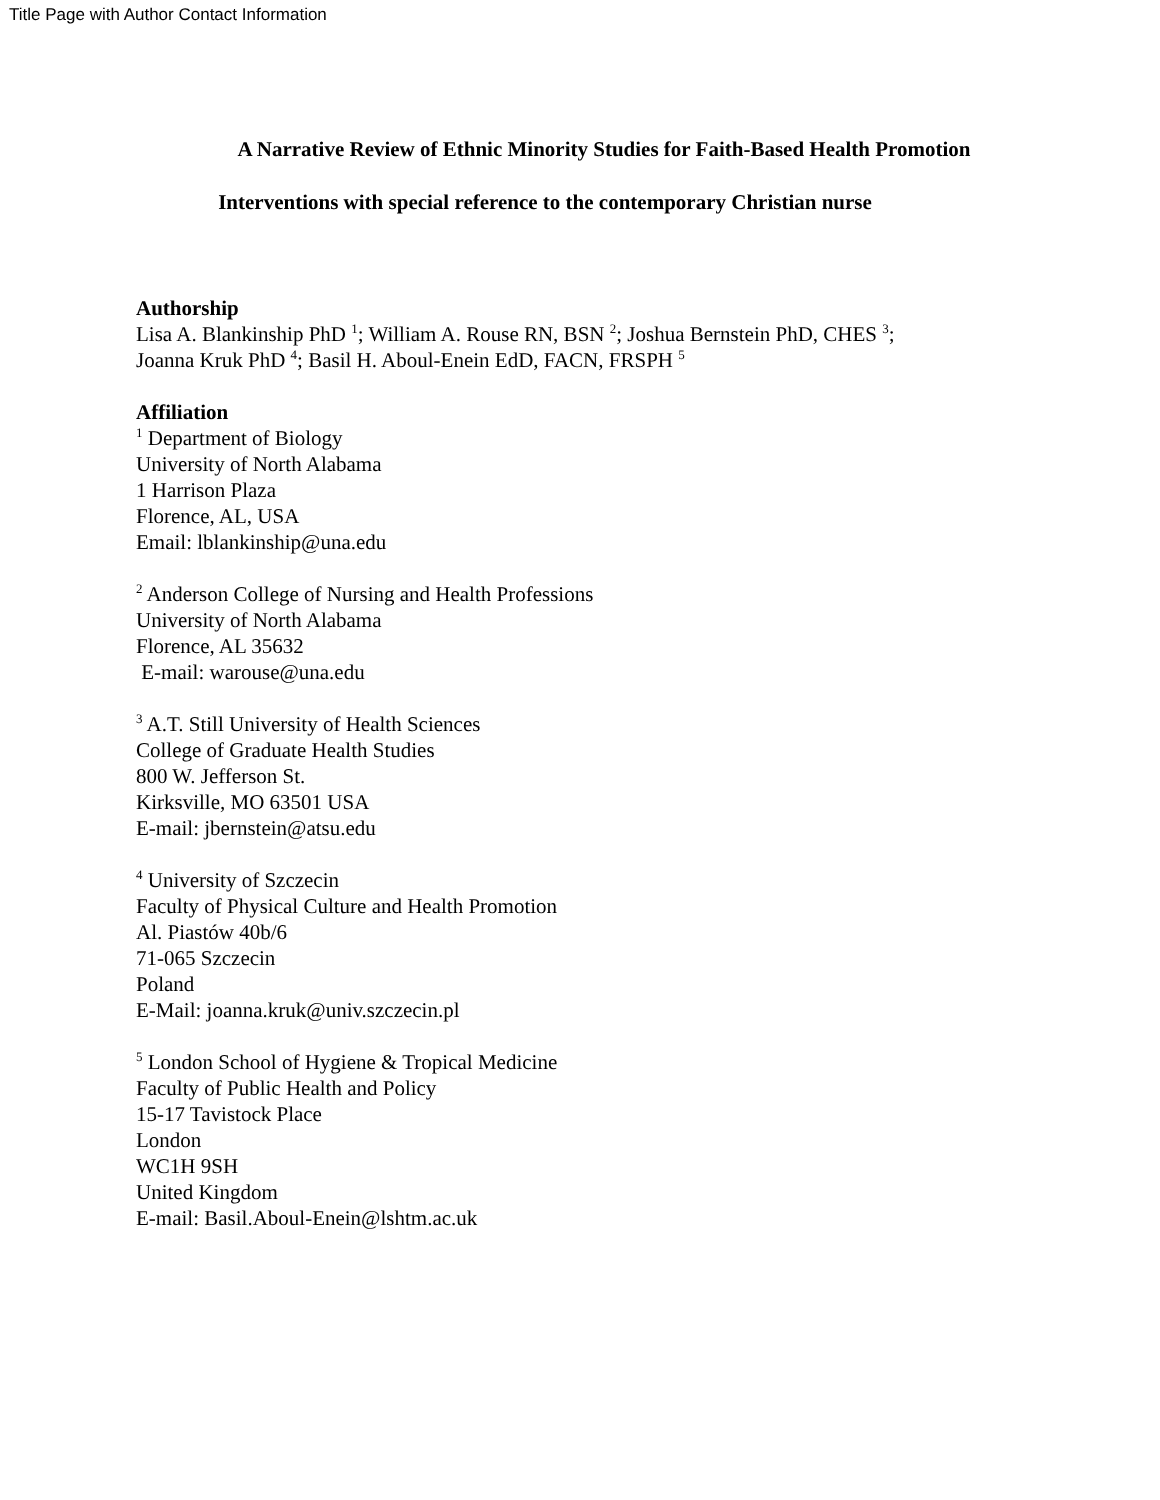Title Page with Author Contact Information
A Narrative Review of Ethnic Minority Studies for Faith-Based Health Promotion
Interventions with special reference to the contemporary Christian nurse
Authorship
Lisa A. Blankinship PhD <sup>1</sup>; William A. Rouse RN, BSN <sup>2</sup>; Joshua Bernstein PhD, CHES <sup>3</sup>;
Joanna Kruk PhD <sup>4</sup>; Basil H. Aboul-Enein EdD, FACN, FRSPH <sup>5</sup>
Affiliation
<sup>1</sup> Department of Biology
University of North Alabama
1 Harrison Plaza
Florence, AL, USA
Email: lblankinship@una.edu
<sup>2</sup> Anderson College of Nursing and Health Professions
University of North Alabama
Florence, AL 35632
E-mail: warouse@una.edu
<sup>3</sup> A.T. Still University of Health Sciences
College of Graduate Health Studies
800 W. Jefferson St.
Kirksville, MO 63501 USA
E-mail: jbernstein@atsu.edu
<sup>4</sup> University of Szczecin
Faculty of Physical Culture and Health Promotion
Al. Piastów 40b/6
71-065 Szczecin
Poland
E-Mail: joanna.kruk@univ.szczecin.pl
<sup>5</sup> London School of Hygiene & Tropical Medicine
Faculty of Public Health and Policy
15-17 Tavistock Place
London
WC1H 9SH
United Kingdom
E-mail: Basil.Aboul-Enein@lshtm.ac.uk